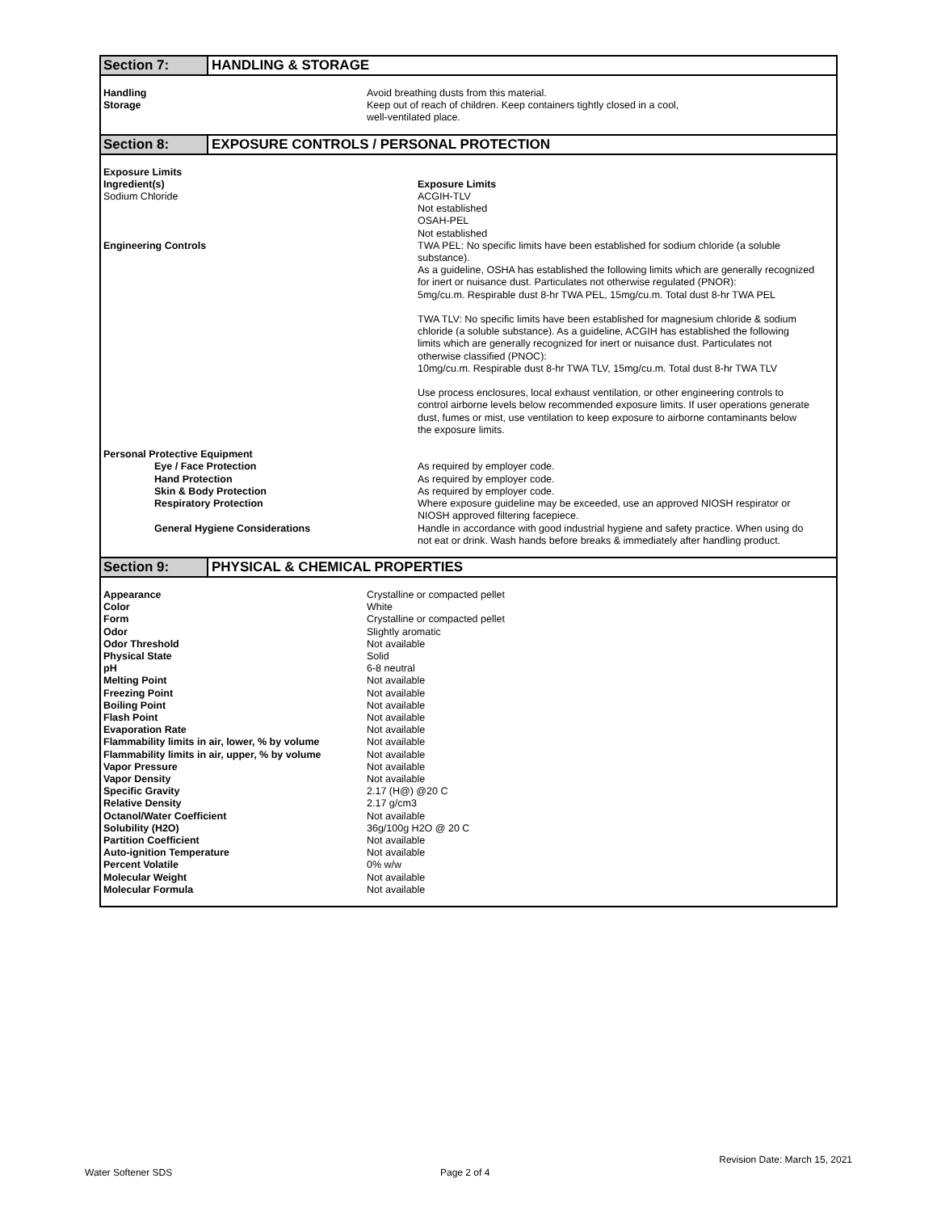Section 7: HANDLING & STORAGE
| Handling | Avoid breathing dusts from this material. |
| Storage | Keep out of reach of children. Keep containers tightly closed in a cool, well-ventilated place. |
Section 8: EXPOSURE CONTROLS / PERSONAL PROTECTION
| Exposure Limits | |
| Ingredient(s) | Exposure Limits |
| Sodium Chloride | ACGIH-TLV Not established OSAH-PEL Not established |
| Engineering Controls | TWA PEL: No specific limits have been established for sodium chloride (a soluble substance). As a guideline, OSHA has established the following limits which are generally recognized for inert or nuisance dust. Particulates not otherwise regulated (PNOR): 5mg/cu.m. Respirable dust 8-hr TWA PEL, 15mg/cu.m. Total dust 8-hr TWA PEL TWA TLV: No specific limits have been established for magnesium chloride & sodium chloride (a soluble substance). As a guideline, ACGIH has established the following limits which are generally recognized for inert or nuisance dust. Particulates not otherwise classified (PNOC): 10mg/cu.m. Respirable dust 8-hr TWA TLV, 15mg/cu.m. Total dust 8-hr TWA TLV Use process enclosures, local exhaust ventilation, or other engineering controls to control airborne levels below recommended exposure limits. If user operations generate dust, fumes or mist, use ventilation to keep exposure to airborne contaminants below the exposure limits. |
| Personal Protective Equipment | |
| Eye / Face Protection | As required by employer code. |
| Hand Protection | As required by employer code. |
| Skin & Body Protection | As required by employer code. |
| Respiratory Protection | Where exposure guideline may be exceeded, use an approved NIOSH respirator or NIOSH approved filtering facepiece. |
| General Hygiene Considerations | Handle in accordance with good industrial hygiene and safety practice. When using do not eat or drink. Wash hands before breaks & immediately after handling product. |
Section 9: PHYSICAL & CHEMICAL PROPERTIES
| Appearance | Crystalline or compacted pellet |
| Color | White |
| Form | Crystalline or compacted pellet |
| Odor | Slightly aromatic |
| Odor Threshold | Not available |
| Physical State | Solid |
| pH | 6-8 neutral |
| Melting Point | Not available |
| Freezing Point | Not available |
| Boiling Point | Not available |
| Flash Point | Not available |
| Evaporation Rate | Not available |
| Flammability limits in air, lower, % by volume | Not available |
| Flammability limits in air, upper, % by volume | Not available |
| Vapor Pressure | Not available |
| Vapor Density | Not available |
| Specific Gravity | 2.17 (H@) @20 C |
| Relative Density | 2.17 g/cm3 |
| Octanol/Water Coefficient | Not available |
| Solubility (H2O) | 36g/100g H2O @ 20 C |
| Partition Coefficient | Not available |
| Auto-ignition Temperature | Not available |
| Percent Volatile | 0% w/w |
| Molecular Weight | Not available |
| Molecular Formula | Not available |
Revision Date: March 15, 2021
Water Softener SDS Page 2 of 4